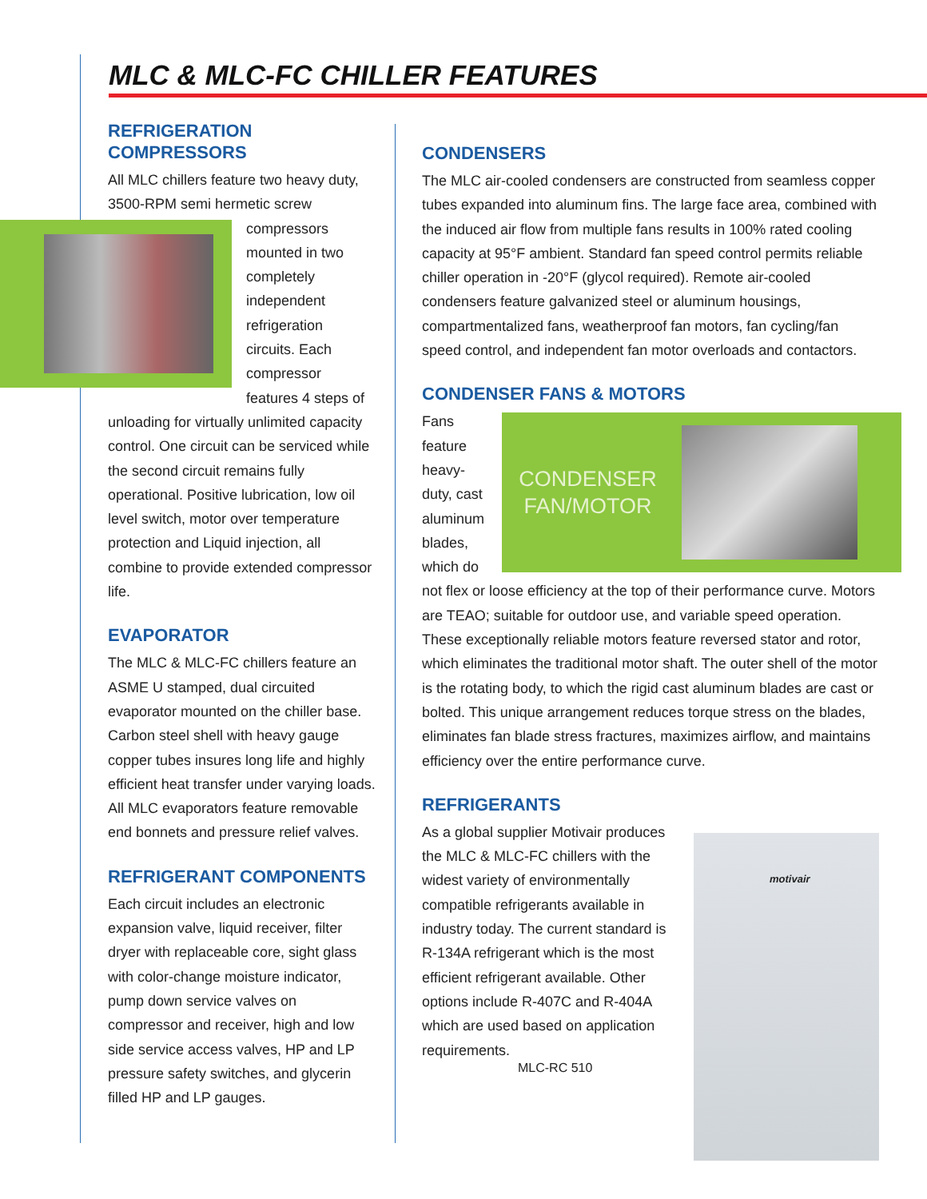MLC & MLC-FC CHILLER FEATURES
REFRIGERATION
COMPRESSORS
All MLC chillers feature two heavy duty, 3500-RPM semi hermetic screw compressors mounted in two completely independent refrigeration circuits. Each compressor features 4 steps of unloading for virtually unlimited capacity control. One circuit can be serviced while the second circuit remains fully operational. Positive lubrication, low oil level switch, motor over temperature protection and Liquid injection, all combine to provide extended compressor life.
EVAPORATOR
The MLC & MLC-FC chillers feature an ASME U stamped, dual circuited evaporator mounted on the chiller base. Carbon steel shell with heavy gauge copper tubes insures long life and highly efficient heat transfer under varying loads. All MLC evaporators feature removable end bonnets and pressure relief valves.
REFRIGERANT COMPONENTS
Each circuit includes an electronic expansion valve, liquid receiver, filter dryer with replaceable core, sight glass with color-change moisture indicator, pump down service valves on compressor and receiver, high and low side service access valves, HP and LP pressure safety switches, and glycerin filled HP and LP gauges.
CONDENSERS
The MLC air-cooled condensers are constructed from seamless copper tubes expanded into aluminum fins. The large face area, combined with the induced air flow from multiple fans results in 100% rated cooling capacity at 95°F ambient. Standard fan speed control permits reliable chiller operation in -20°F (glycol required). Remote air-cooled condensers feature galvanized steel or aluminum housings, compartmentalized fans, weatherproof fan motors, fan cycling/fan speed control, and independent fan motor overloads and contactors.
CONDENSER FANS & MOTORS
CONDENSER FAN/MOTOR
Fans feature heavy-duty, cast aluminum blades, which do not flex or loose efficiency at the top of their performance curve. Motors are TEAO; suitable for outdoor use, and variable speed operation. These exceptionally reliable motors feature reversed stator and rotor, which eliminates the traditional motor shaft. The outer shell of the motor is the rotating body, to which the rigid cast aluminum blades are cast or bolted. This unique arrangement reduces torque stress on the blades, eliminates fan blade stress fractures, maximizes airflow, and maintains efficiency over the entire performance curve.
REFRIGERANTS
As a global supplier Motivair produces the MLC & MLC-FC chillers with the widest variety of environmentally compatible refrigerants available in industry today. The current standard is R-134A refrigerant which is the most efficient refrigerant available. Other options include R-407C and R-404A which are used based on application requirements.
MLC-RC 510
motivair